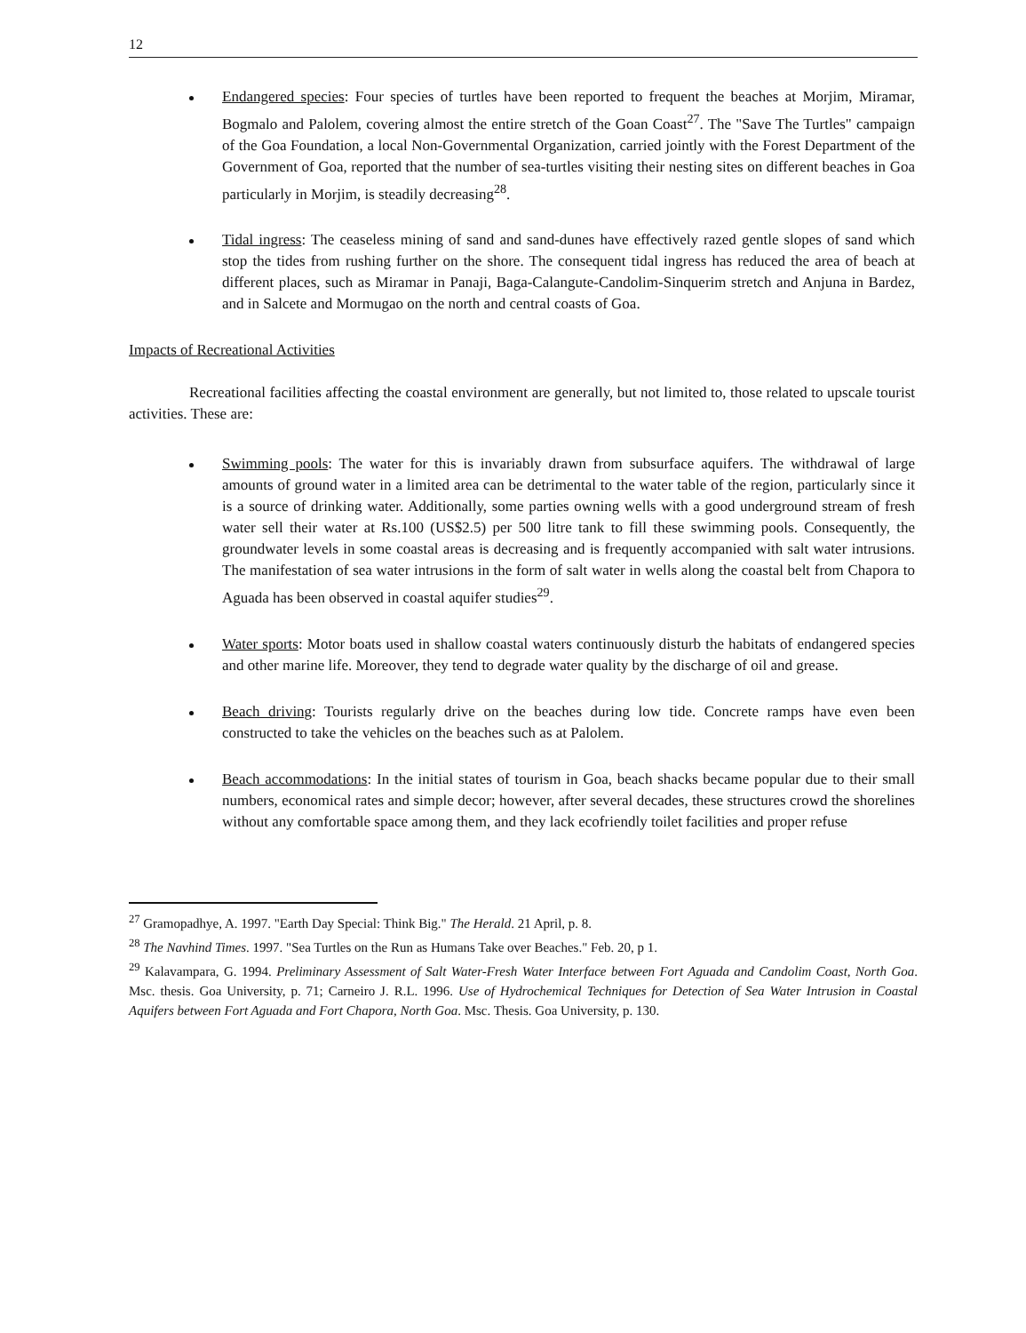12
Endangered species: Four species of turtles have been reported to frequent the beaches at Morjim, Miramar, Bogmalo and Palolem, covering almost the entire stretch of the Goan Coast<sup>27</sup>. The "Save The Turtles" campaign of the Goa Foundation, a local Non-Governmental Organization, carried jointly with the Forest Department of the Government of Goa, reported that the number of sea-turtles visiting their nesting sites on different beaches in Goa particularly in Morjim, is steadily decreasing<sup>28</sup>.
Tidal ingress: The ceaseless mining of sand and sand-dunes have effectively razed gentle slopes of sand which stop the tides from rushing further on the shore. The consequent tidal ingress has reduced the area of beach at different places, such as Miramar in Panaji, Baga-Calangute-Candolim-Sinquerim stretch and Anjuna in Bardez, and in Salcete and Mormugao on the north and central coasts of Goa.
Impacts of Recreational Activities
Recreational facilities affecting the coastal environment are generally, but not limited to, those related to upscale tourist activities. These are:
Swimming pools: The water for this is invariably drawn from subsurface aquifers. The withdrawal of large amounts of ground water in a limited area can be detrimental to the water table of the region, particularly since it is a source of drinking water. Additionally, some parties owning wells with a good underground stream of fresh water sell their water at Rs.100 (US$2.5) per 500 litre tank to fill these swimming pools. Consequently, the groundwater levels in some coastal areas is decreasing and is frequently accompanied with salt water intrusions. The manifestation of sea water intrusions in the form of salt water in wells along the coastal belt from Chapora to Aguada has been observed in coastal aquifer studies<sup>29</sup>.
Water sports: Motor boats used in shallow coastal waters continuously disturb the habitats of endangered species and other marine life. Moreover, they tend to degrade water quality by the discharge of oil and grease.
Beach driving: Tourists regularly drive on the beaches during low tide. Concrete ramps have even been constructed to take the vehicles on the beaches such as at Palolem.
Beach accommodations: In the initial states of tourism in Goa, beach shacks became popular due to their small numbers, economical rates and simple decor; however, after several decades, these structures crowd the shorelines without any comfortable space among them, and they lack ecofriendly toilet facilities and proper refuse
<sup>27</sup> Gramopadhye, A. 1997. "Earth Day Special: Think Big." The Herald. 21 April, p. 8.
<sup>28</sup> The Navhind Times. 1997. "Sea Turtles on the Run as Humans Take over Beaches." Feb. 20, p 1.
<sup>29</sup> Kalavampara, G. 1994. Preliminary Assessment of Salt Water-Fresh Water Interface between Fort Aguada and Candolim Coast, North Goa. Msc. thesis. Goa University, p. 71; Carneiro J. R.L. 1996. Use of Hydrochemical Techniques for Detection of Sea Water Intrusion in Coastal Aquifers between Fort Aguada and Fort Chapora, North Goa. Msc. Thesis. Goa University, p. 130.